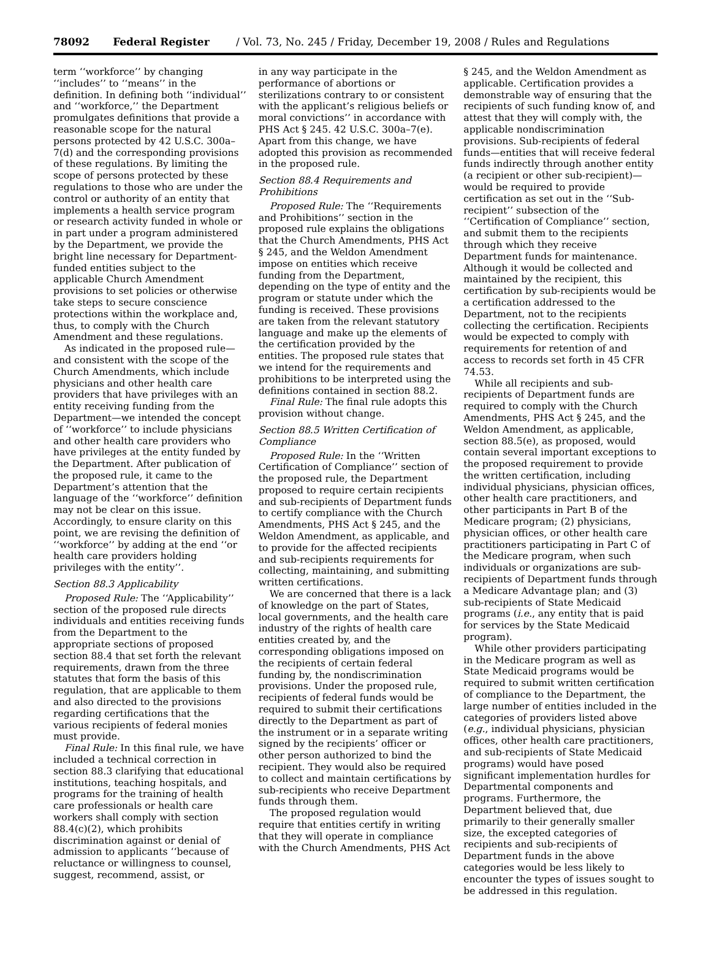78092 Federal Register / Vol. 73, No. 245 / Friday, December 19, 2008 / Rules and Regulations
term ‘‘workforce’’ by changing ‘‘includes’’ to ‘‘means’’ in the definition. In defining both ‘‘individual’’ and ‘‘workforce,’’ the Department promulgates definitions that provide a reasonable scope for the natural persons protected by 42 U.S.C. 300a–7(d) and the corresponding provisions of these regulations. By limiting the scope of persons protected by these regulations to those who are under the control or authority of an entity that implements a health service program or research activity funded in whole or in part under a program administered by the Department, we provide the bright line necessary for Department-funded entities subject to the applicable Church Amendment provisions to set policies or otherwise take steps to secure conscience protections within the workplace and, thus, to comply with the Church Amendment and these regulations.
As indicated in the proposed rule—and consistent with the scope of the Church Amendments, which include physicians and other health care providers that have privileges with an entity receiving funding from the Department—we intended the concept of ‘‘workforce’’ to include physicians and other health care providers who have privileges at the entity funded by the Department. After publication of the proposed rule, it came to the Department’s attention that the language of the ‘‘workforce’’ definition may not be clear on this issue. Accordingly, to ensure clarity on this point, we are revising the definition of ‘‘workforce’’ by adding at the end ‘‘or health care providers holding privileges with the entity’’.
Section 88.3 Applicability
Proposed Rule: The ‘‘Applicability’’ section of the proposed rule directs individuals and entities receiving funds from the Department to the appropriate sections of proposed section 88.4 that set forth the relevant requirements, drawn from the three statutes that form the basis of this regulation, that are applicable to them and also directed to the provisions regarding certifications that the various recipients of federal monies must provide.
Final Rule: In this final rule, we have included a technical correction in section 88.3 clarifying that educational institutions, teaching hospitals, and programs for the training of health care professionals or health care workers shall comply with section 88.4(c)(2), which prohibits discrimination against or denial of admission to applicants ‘‘because of reluctance or willingness to counsel, suggest, recommend, assist, or
in any way participate in the performance of abortions or sterilizations contrary to or consistent with the applicant’s religious beliefs or moral convictions’’ in accordance with PHS Act § 245. 42 U.S.C. 300a–7(e). Apart from this change, we have adopted this provision as recommended in the proposed rule.
Section 88.4 Requirements and Prohibitions
Proposed Rule: The ‘‘Requirements and Prohibitions’’ section in the proposed rule explains the obligations that the Church Amendments, PHS Act § 245, and the Weldon Amendment impose on entities which receive funding from the Department, depending on the type of entity and the program or statute under which the funding is received. These provisions are taken from the relevant statutory language and make up the elements of the certification provided by the entities. The proposed rule states that we intend for the requirements and prohibitions to be interpreted using the definitions contained in section 88.2.
Final Rule: The final rule adopts this provision without change.
Section 88.5 Written Certification of Compliance
Proposed Rule: In the ‘‘Written Certification of Compliance’’ section of the proposed rule, the Department proposed to require certain recipients and sub-recipients of Department funds to certify compliance with the Church Amendments, PHS Act § 245, and the Weldon Amendment, as applicable, and to provide for the affected recipients and sub-recipients requirements for collecting, maintaining, and submitting written certifications.
We are concerned that there is a lack of knowledge on the part of States, local governments, and the health care industry of the rights of health care entities created by, and the corresponding obligations imposed on the recipients of certain federal funding by, the nondiscrimination provisions. Under the proposed rule, recipients of federal funds would be required to submit their certifications directly to the Department as part of the instrument or in a separate writing signed by the recipients’ officer or other person authorized to bind the recipient. They would also be required to collect and maintain certifications by sub-recipients who receive Department funds through them.
The proposed regulation would require that entities certify in writing that they will operate in compliance with the Church Amendments, PHS Act
§ 245, and the Weldon Amendment as applicable. Certification provides a demonstrable way of ensuring that the recipients of such funding know of, and attest that they will comply with, the applicable nondiscrimination provisions. Sub-recipients of federal funds—entities that will receive federal funds indirectly through another entity (a recipient or other sub-recipient)—would be required to provide certification as set out in the ‘‘Sub-recipient’’ subsection of the ‘‘Certification of Compliance’’ section, and submit them to the recipients through which they receive Department funds for maintenance. Although it would be collected and maintained by the recipient, this certification by sub-recipients would be a certification addressed to the Department, not to the recipients collecting the certification. Recipients would be expected to comply with requirements for retention of and access to records set forth in 45 CFR 74.53.
While all recipients and sub-recipients of Department funds are required to comply with the Church Amendments, PHS Act § 245, and the Weldon Amendment, as applicable, section 88.5(e), as proposed, would contain several important exceptions to the proposed requirement to provide the written certification, including individual physicians, physician offices, other health care practitioners, and other participants in Part B of the Medicare program; (2) physicians, physician offices, or other health care practitioners participating in Part C of the Medicare program, when such individuals or organizations are sub-recipients of Department funds through a Medicare Advantage plan; and (3) sub-recipients of State Medicaid programs (i.e., any entity that is paid for services by the State Medicaid program).
While other providers participating in the Medicare program as well as State Medicaid programs would be required to submit written certification of compliance to the Department, the large number of entities included in the categories of providers listed above (e.g., individual physicians, physician offices, other health care practitioners, and sub-recipients of State Medicaid programs) would have posed significant implementation hurdles for Departmental components and programs. Furthermore, the Department believed that, due primarily to their generally smaller size, the excepted categories of recipients and sub-recipients of Department funds in the above categories would be less likely to encounter the types of issues sought to be addressed in this regulation.